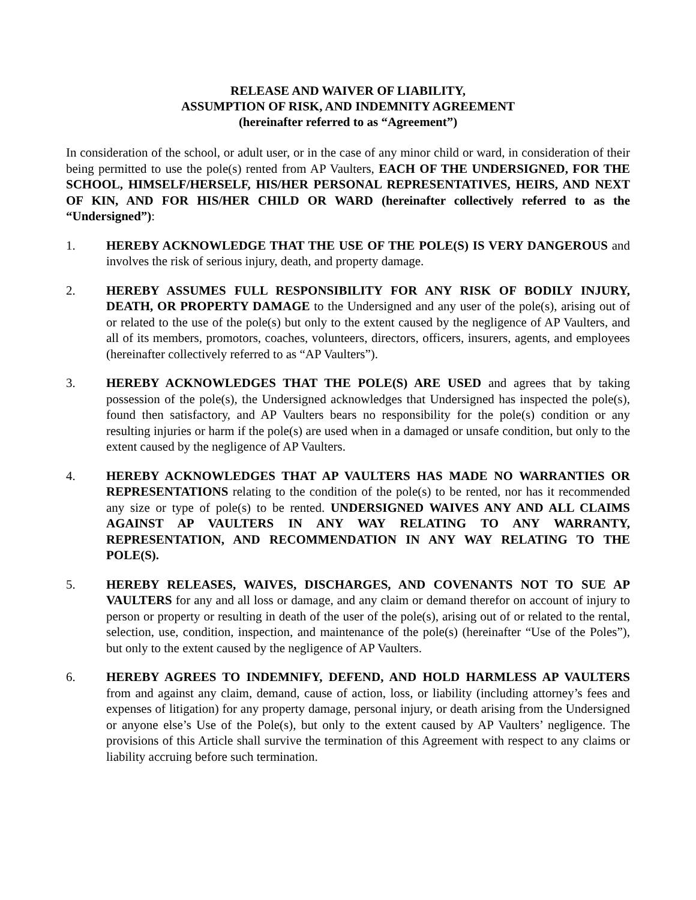RELEASE AND WAIVER OF LIABILITY,
ASSUMPTION OF RISK, AND INDEMNITY AGREEMENT
(hereinafter referred to as “Agreement”)
In consideration of the school, or adult user, or in the case of any minor child or ward, in consideration of their being permitted to use the pole(s) rented from AP Vaulters, EACH OF THE UNDERSIGNED, FOR THE SCHOOL, HIMSELF/HERSELF, HIS/HER PERSONAL REPRESENTATIVES, HEIRS, AND NEXT OF KIN, AND FOR HIS/HER CHILD OR WARD (hereinafter collectively referred to as the “Undersigned”):
1. HEREBY ACKNOWLEDGE THAT THE USE OF THE POLE(S) IS VERY DANGEROUS and involves the risk of serious injury, death, and property damage.
2. HEREBY ASSUMES FULL RESPONSIBILITY FOR ANY RISK OF BODILY INJURY, DEATH, OR PROPERTY DAMAGE to the Undersigned and any user of the pole(s), arising out of or related to the use of the pole(s) but only to the extent caused by the negligence of AP Vaulters, and all of its members, promotors, coaches, volunteers, directors, officers, insurers, agents, and employees (hereinafter collectively referred to as “AP Vaulters”).
3. HEREBY ACKNOWLEDGES THAT THE POLE(S) ARE USED and agrees that by taking possession of the pole(s), the Undersigned acknowledges that Undersigned has inspected the pole(s), found then satisfactory, and AP Vaulters bears no responsibility for the pole(s) condition or any resulting injuries or harm if the pole(s) are used when in a damaged or unsafe condition, but only to the extent caused by the negligence of AP Vaulters.
4. HEREBY ACKNOWLEDGES THAT AP VAULTERS HAS MADE NO WARRANTIES OR REPRESENTATIONS relating to the condition of the pole(s) to be rented, nor has it recommended any size or type of pole(s) to be rented. UNDERSIGNED WAIVES ANY AND ALL CLAIMS AGAINST AP VAULTERS IN ANY WAY RELATING TO ANY WARRANTY, REPRESENTATION, AND RECOMMENDATION IN ANY WAY RELATING TO THE POLE(S).
5. HEREBY RELEASES, WAIVES, DISCHARGES, AND COVENANTS NOT TO SUE AP VAULTERS for any and all loss or damage, and any claim or demand therefor on account of injury to person or property or resulting in death of the user of the pole(s), arising out of or related to the rental, selection, use, condition, inspection, and maintenance of the pole(s) (hereinafter “Use of the Poles”), but only to the extent caused by the negligence of AP Vaulters.
6. HEREBY AGREES TO INDEMNIFY, DEFEND, AND HOLD HARMLESS AP VAULTERS from and against any claim, demand, cause of action, loss, or liability (including attorney’s fees and expenses of litigation) for any property damage, personal injury, or death arising from the Undersigned or anyone else’s Use of the Pole(s), but only to the extent caused by AP Vaulters’ negligence. The provisions of this Article shall survive the termination of this Agreement with respect to any claims or liability accruing before such termination.